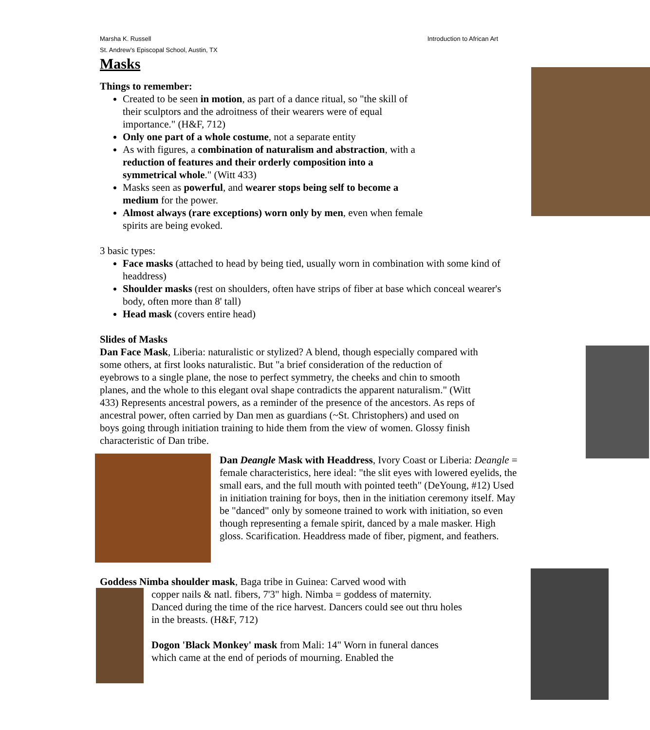Marsha K. Russell Introduction to African Art
St. Andrew’s Episcopal School, Austin, TX
Masks
Things to remember:
Created to be seen in motion, as part of a dance ritual, so "the skill of their sculptors and the adroitness of their wearers were of equal importance." (H&F, 712)
Only one part of a whole costume, not a separate entity
As with figures, a combination of naturalism and abstraction, with a reduction of features and their orderly composition into a symmetrical whole." (Witt 433)
Masks seen as powerful, and wearer stops being self to become a medium for the power.
Almost always (rare exceptions) worn only by men, even when female spirits are being evoked.
3 basic types:
Face masks (attached to head by being tied, usually worn in combination with some kind of headdress)
Shoulder masks (rest on shoulders, often have strips of fiber at base which conceal wearer's body, often more than 8' tall)
Head mask (covers entire head)
Slides of Masks
Dan Face Mask, Liberia: naturalistic or stylized? A blend, though especially compared with some others, at first looks naturalistic. But "a brief consideration of the reduction of eyebrows to a single plane, the nose to perfect symmetry, the cheeks and chin to smooth planes, and the whole to this elegant oval shape contradicts the apparent naturalism." (Witt 433) Represents ancestral powers, as a reminder of the presence of the ancestors. As reps of ancestral power, often carried by Dan men as guardians (~St. Christophers) and used on boys going through initiation training to hide them from the view of women. Glossy finish characteristic of Dan tribe.
Dan Deangle Mask with Headdress, Ivory Coast or Liberia: Deangle = female characteristics, here ideal: "the slit eyes with lowered eyelids, the small ears, and the full mouth with pointed teeth" (DeYoung, #12) Used in initiation training for boys, then in the initiation ceremony itself. May be "danced" only by someone trained to work with initiation, so even though representing a female spirit, danced by a male masker. High gloss. Scarification. Headdress made of fiber, pigment, and feathers.
Goddess Nimba shoulder mask, Baga tribe in Guinea: Carved wood with
copper nails & natl. fibers, 7'3" high. Nimba = goddess of maternity. Danced during the time of the rice harvest. Dancers could see out thru holes in the breasts. (H&F, 712)
Dogon 'Black Monkey' mask from Mali: 14" Worn in funeral dances which came at the end of periods of mourning. Enabled the